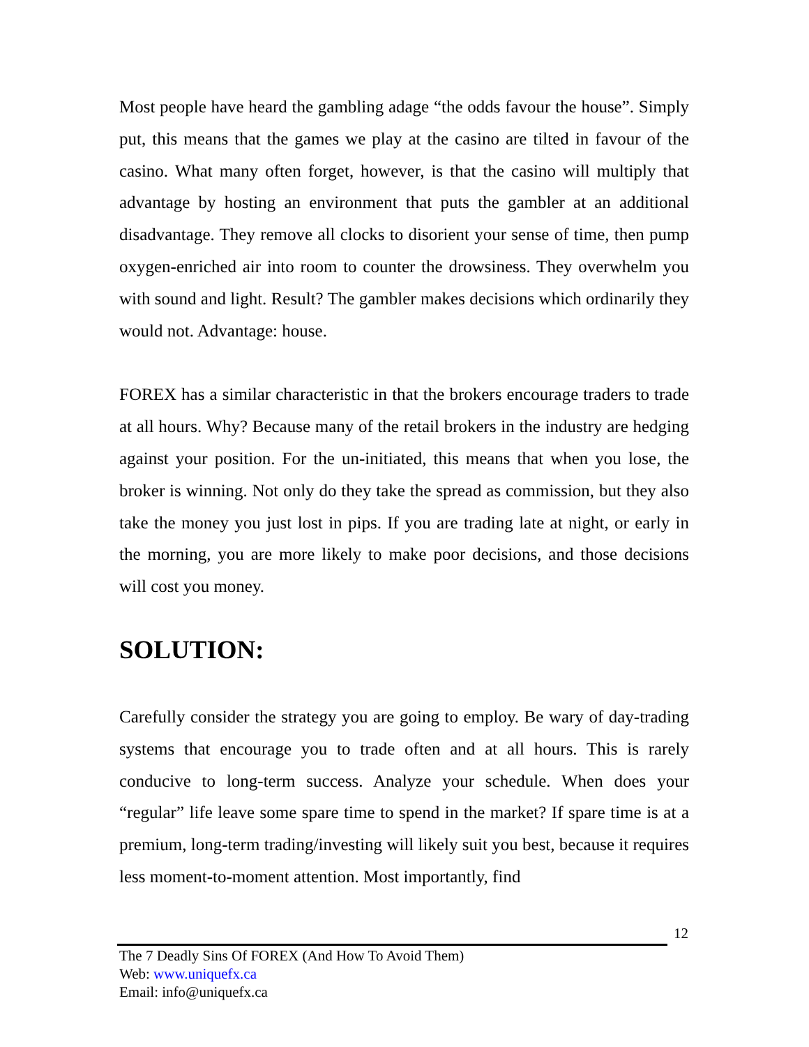Most people have heard the gambling adage “the odds favour the house”. Simply put, this means that the games we play at the casino are tilted in favour of the casino. What many often forget, however, is that the casino will multiply that advantage by hosting an environment that puts the gambler at an additional disadvantage. They remove all clocks to disorient your sense of time, then pump oxygen-enriched air into room to counter the drowsiness. They overwhelm you with sound and light. Result? The gambler makes decisions which ordinarily they would not. Advantage: house.
FOREX has a similar characteristic in that the brokers encourage traders to trade at all hours. Why? Because many of the retail brokers in the industry are hedging against your position. For the un-initiated, this means that when you lose, the broker is winning. Not only do they take the spread as commission, but they also take the money you just lost in pips. If you are trading late at night, or early in the morning, you are more likely to make poor decisions, and those decisions will cost you money.
SOLUTION:
Carefully consider the strategy you are going to employ. Be wary of day-trading systems that encourage you to trade often and at all hours. This is rarely conducive to long-term success. Analyze your schedule. When does your “regular” life leave some spare time to spend in the market? If spare time is at a premium, long-term trading/investing will likely suit you best, because it requires less moment-to-moment attention. Most importantly, find
12
The 7 Deadly Sins Of FOREX (And How To Avoid Them)
Web: www.uniquefx.ca
Email: info@uniquefx.ca